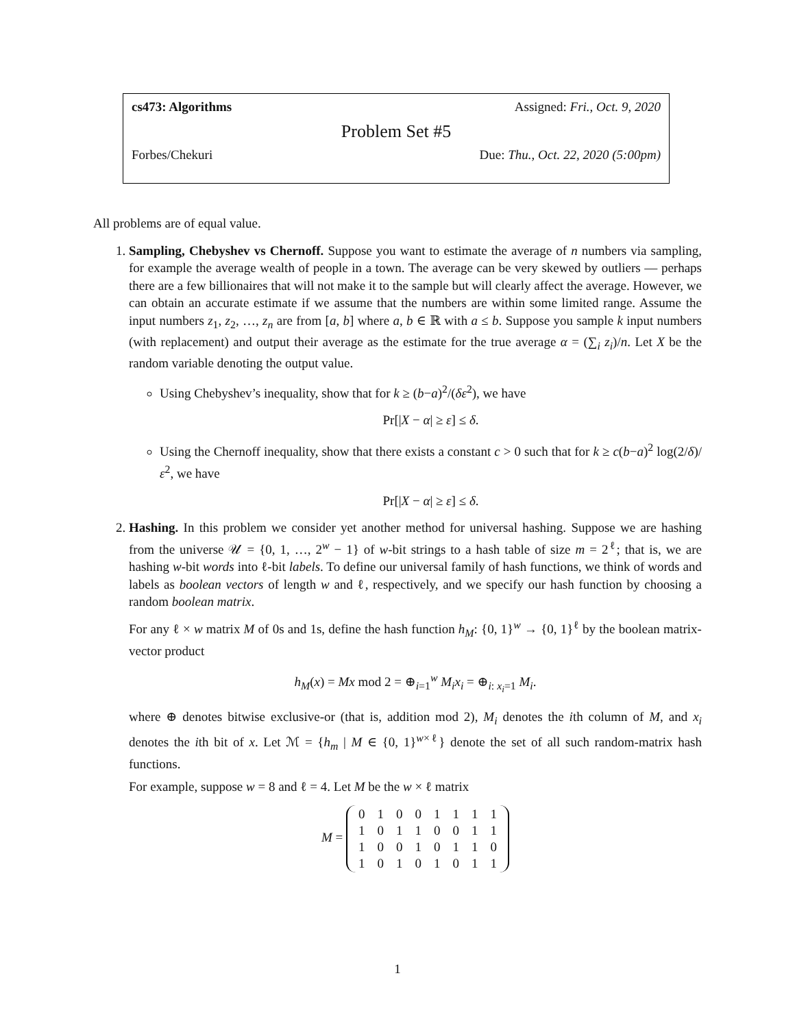cs473: Algorithms Assigned: Fri., Oct. 9, 2020
Problem Set #5
Forbes/Chekuri Due: Thu., Oct. 22, 2020 (5:00pm)
All problems are of equal value.
1. Sampling, Chebyshev vs Chernoff. Suppose you want to estimate the average of n numbers via sampling, for example the average wealth of people in a town. The average can be very skewed by outliers — perhaps there are a few billionaires that will not make it to the sample but will clearly affect the average. However, we can obtain an accurate estimate if we assume that the numbers are within some limited range. Assume the input numbers z<sub>1</sub>, z<sub>2</sub>, …, z<sub>n</sub> are from [a, b] where a, b ∈ ℝ with a ≤ b. Suppose you sample k input numbers (with replacement) and output their average as the estimate for the true average α = (∑<sub>i</sub> z<sub>i</sub>)/n. Let X be the random variable denoting the output value.
Using Chebyshev’s inequality, show that for k ≥ (b−a)<sup>2</sup>/(δε<sup>2</sup>), we have
Pr[|X − α| ≥ ε] ≤ δ.
Using the Chernoff inequality, show that there exists a constant c > 0 such that for k ≥ c(b−a)<sup>2</sup> log(2/δ)/ε<sup>2</sup>, we have
Pr[|X − α| ≥ ε] ≤ δ.
2. Hashing. In this problem we consider yet another method for universal hashing. Suppose we are hashing from the universe 𝒰 = {0, 1, …, 2<sup>w</sup> − 1} of w-bit strings to a hash table of size m = 2<sup>ℓ</sup>; that is, we are hashing w-bit words into ℓ-bit labels. To define our universal family of hash functions, we think of words and labels as boolean vectors of length w and ℓ, respectively, and we specify our hash function by choosing a random boolean matrix.
For any ℓ × w matrix M of 0s and 1s, define the hash function h<sub>M</sub>: {0, 1}<sup>w</sup> → {0, 1}<sup>ℓ</sup> by the boolean matrix-vector product
h<sub>M</sub>(x) = Mx mod 2 = ⊕<sub>i=1</sub><sup>w</sup> M<sub>i</sub>x<sub>i</sub> = ⊕<sub>i: x<sub>i</sub>=1</sub> M<sub>i</sub>.
where ⊕ denotes bitwise exclusive-or (that is, addition mod 2), M<sub>i</sub> denotes the ith column of M, and x<sub>i</sub> denotes the ith bit of x. Let ℳ = {h<sub>m</sub> | M ∈ {0, 1}<sup>w×ℓ</sup>} denote the set of all such random-matrix hash functions.
For example, suppose w = 8 and ℓ = 4. Let M be the w × ℓ matrix
M =
| 0 | 1 | 0 | 0 | 1 | 1 | 1 | 1 |
| 1 | 0 | 1 | 1 | 0 | 0 | 1 | 1 |
| 1 | 0 | 0 | 1 | 0 | 1 | 1 | 0 |
| 1 | 0 | 1 | 0 | 1 | 0 | 1 | 1 |
1